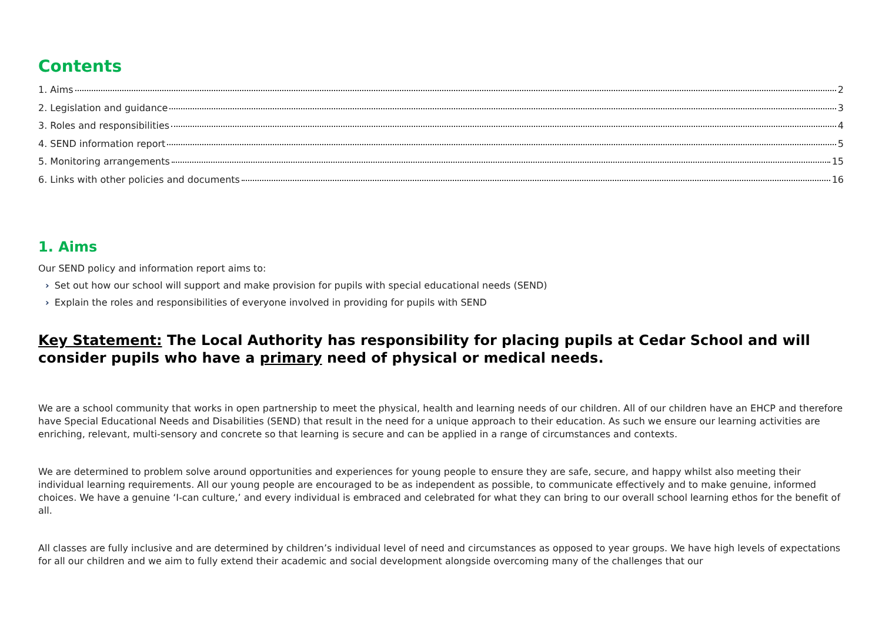Contents
1. Aims 2
2. Legislation and guidance 3
3. Roles and responsibilities 4
4. SEND information report 5
5. Monitoring arrangements 15
6. Links with other policies and documents 16
1. Aims
Our SEND policy and information report aims to:
› Set out how our school will support and make provision for pupils with special educational needs (SEND)
› Explain the roles and responsibilities of everyone involved in providing for pupils with SEND
Key Statement: The Local Authority has responsibility for placing pupils at Cedar School and will consider pupils who have a primary need of physical or medical needs.
We are a school community that works in open partnership to meet the physical, health and learning needs of our children. All of our children have an EHCP and therefore have Special Educational Needs and Disabilities (SEND) that result in the need for a unique approach to their education. As such we ensure our learning activities are enriching, relevant, multi-sensory and concrete so that learning is secure and can be applied in a range of circumstances and contexts.
We are determined to problem solve around opportunities and experiences for young people to ensure they are safe, secure, and happy whilst also meeting their individual learning requirements. All our young people are encouraged to be as independent as possible, to communicate effectively and to make genuine, informed choices. We have a genuine ‘I-can culture,’ and every individual is embraced and celebrated for what they can bring to our overall school learning ethos for the benefit of all.
All classes are fully inclusive and are determined by children’s individual level of need and circumstances as opposed to year groups. We have high levels of expectations for all our children and we aim to fully extend their academic and social development alongside overcoming many of the challenges that our